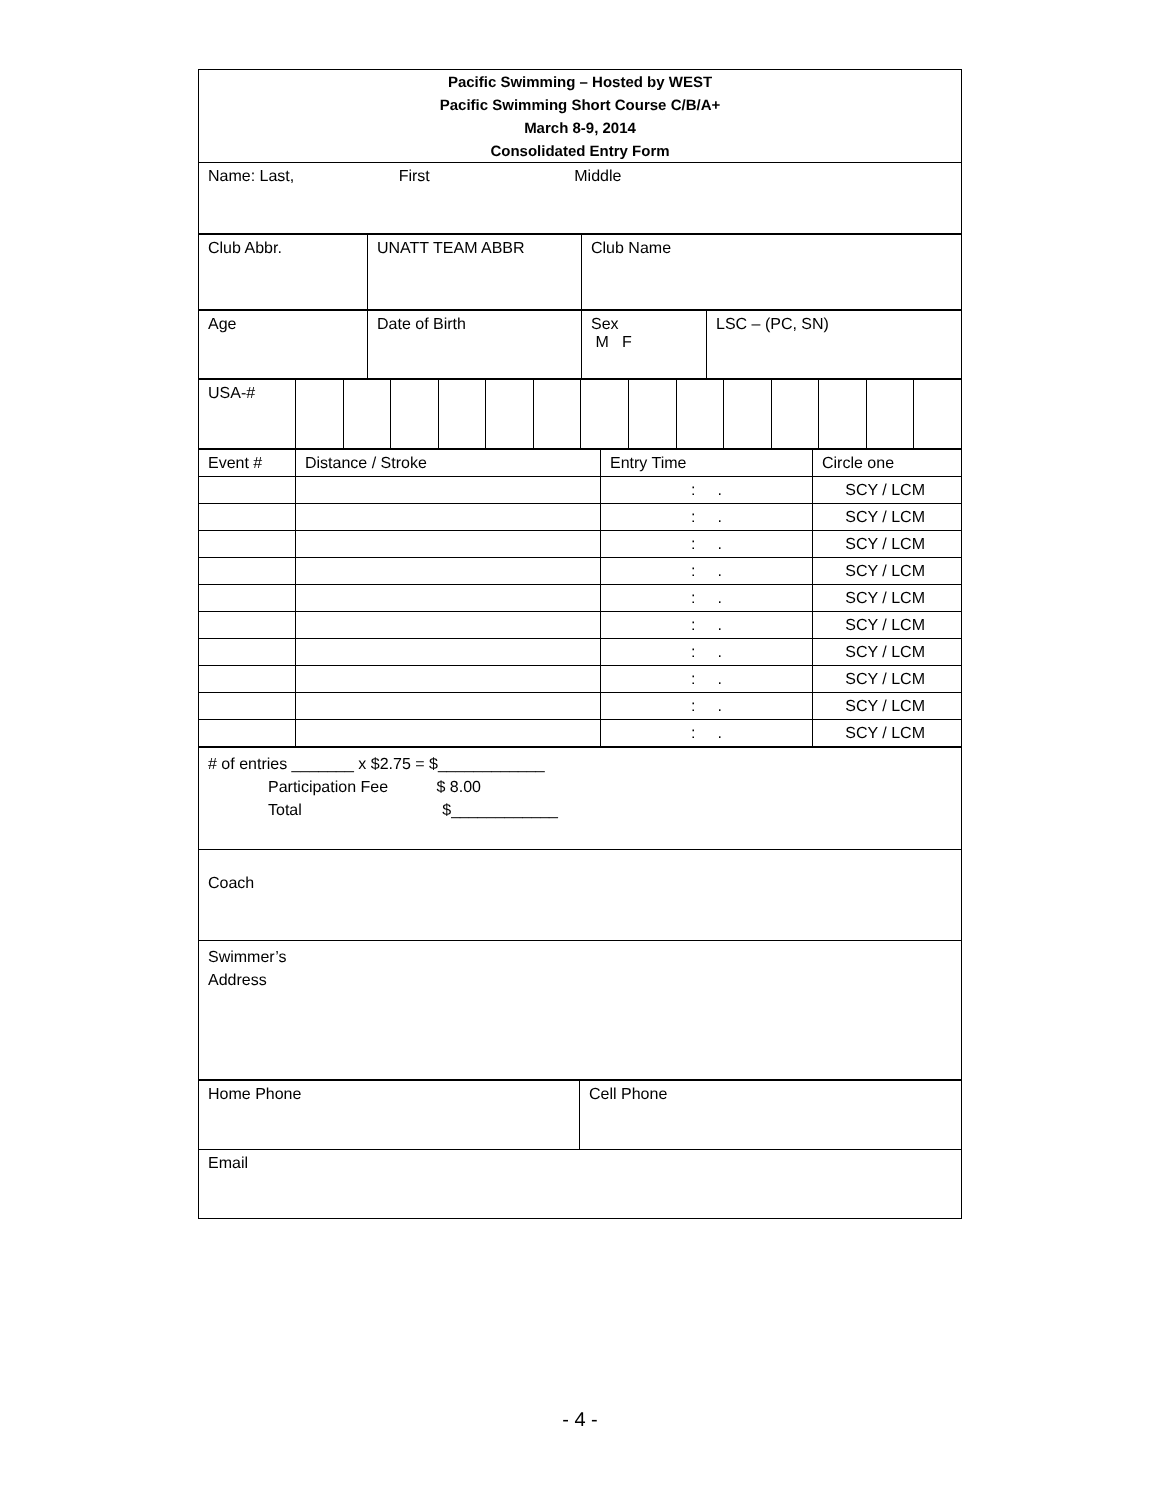| Pacific Swimming – Hosted by WEST Pacific Swimming Short Course C/B/A+ March 8-9, 2014 Consolidated Entry Form |
| Name: Last, First Middle |
| Club Abbr. | UNATT TEAM ABBR | Club Name |
| Age | Date of Birth | Sex M F | LSC – (PC, SN) |
| USA-# | | | | | | | | | | | | | | |
| Event # | Distance / Stroke | Entry Time | Circle one |
| --- | --- | --- | --- |
| | | : . | SCY / LCM |
| | | : . | SCY / LCM |
| | | : . | SCY / LCM |
| | | : . | SCY / LCM |
| | | : . | SCY / LCM |
| | | : . | SCY / LCM |
| | | : . | SCY / LCM |
| | | : . | SCY / LCM |
| | | : . | SCY / LCM |
| | | : . | SCY / LCM |
| # of entries _______ x $2.75 = $____________ Participation Fee $ 8.00 Total $____________ |
| Coach |
| Swimmer’s Address |
| Home Phone | Cell Phone |
| Email | |
- 4 -